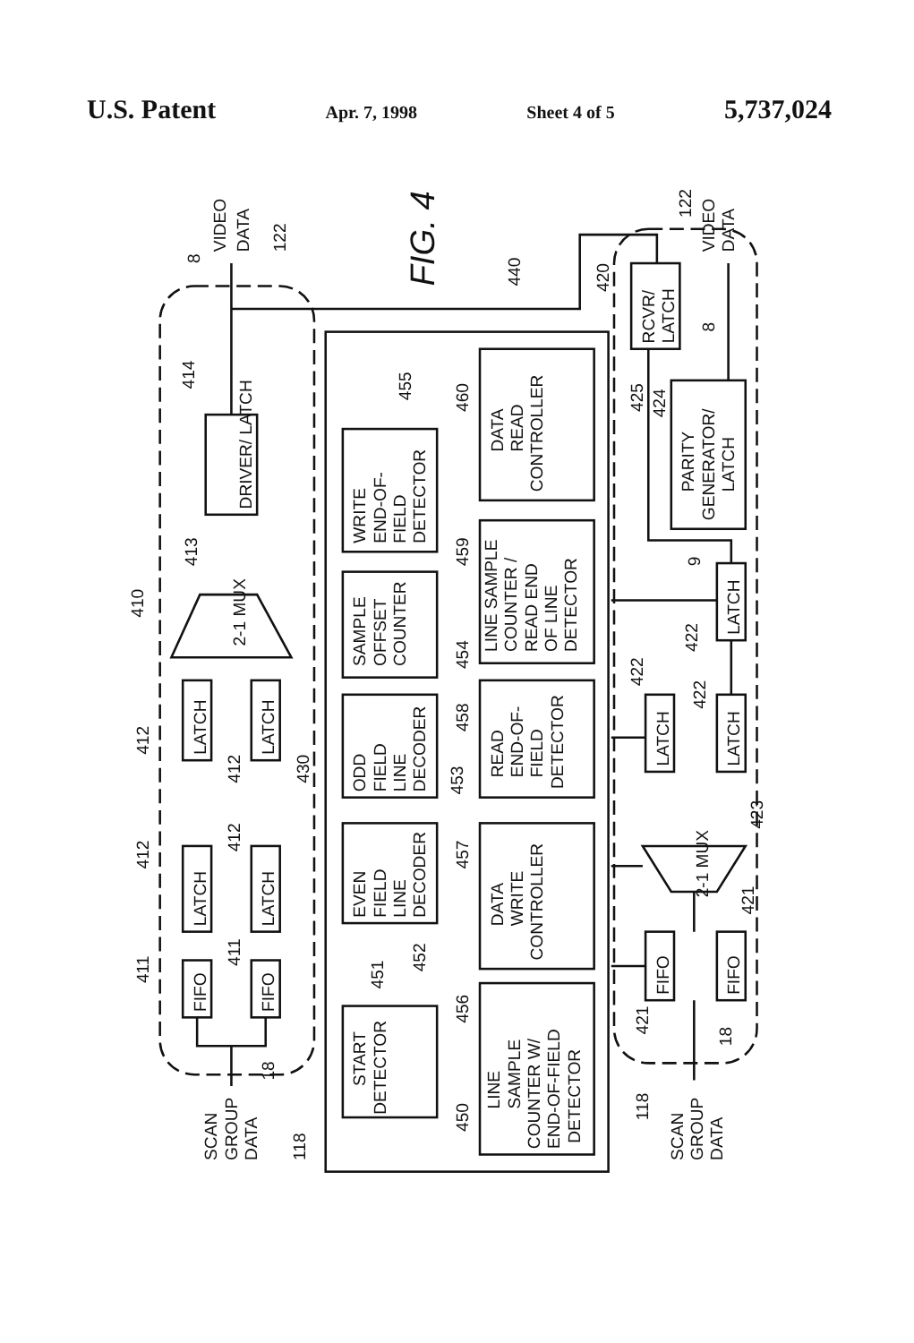U.S. Patent Apr. 7, 1998 Sheet 4 of 5 5,737,024
FIG. 4
VIDEO
DATA
122
8
DRIVER/ LATCH
414
2-1 MUX
413
410
LATCH
LATCH
412
412
430
LATCH
LATCH
412
412
FIFO
FIFO
411
411
18
SCAN
GROUP
DATA
118
WRITE
END-OF-
FIELD
DETECTOR
455
DATA
READ
CONTROLLER
460
SAMPLE
OFFSET
COUNTER
454
LINE SAMPLE
COUNTER /
READ END
OF LINE
DETECTOR
459
ODD
FIELD
LINE
DECODER
453
458
READ
END-OF-
FIELD
DETECTOR
EVEN
FIELD
LINE
DECODER
452
457
DATA
WRITE
CONTROLLER
START
DETECTOR
451
456
450
LINE
SAMPLE
COUNTER W/
END-OF-FIELD
DETECTOR
440
420
122
VIDEO
DATA
8
RCVR/
LATCH
425
424
PARITY
GENERATOR/
LATCH
9
LATCH
422
422
422
LATCH
LATCH
423
2-1 MUX
421
FIFO
FIFO
421
18
118
SCAN
GROUP
DATA